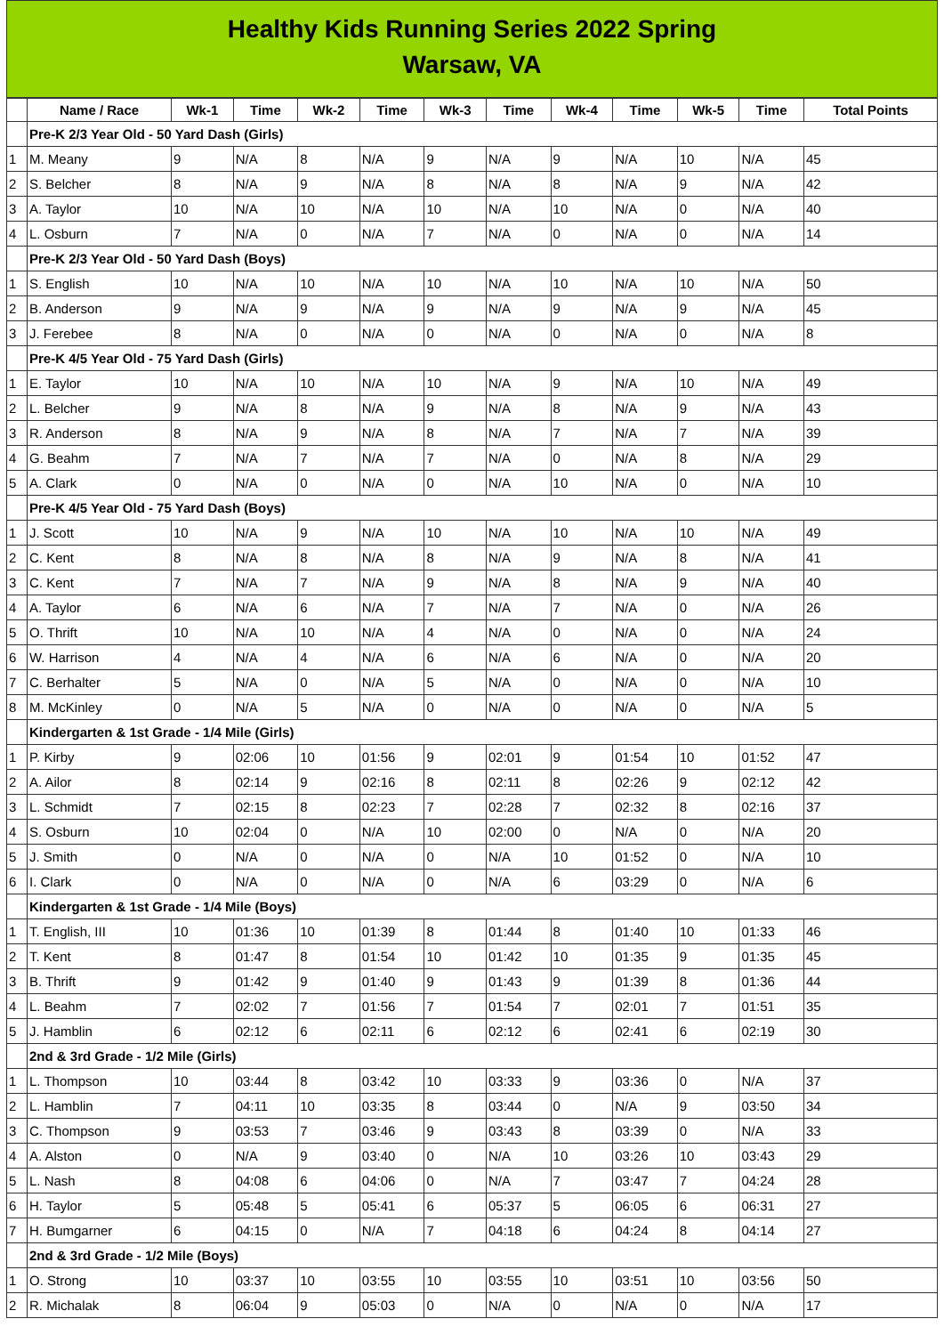Healthy Kids Running Series 2022 Spring
Warsaw, VA
| | Name / Race | Wk-1 | Time | Wk-2 | Time | Wk-3 | Time | Wk-4 | Time | Wk-5 | Time | Total Points |
| --- | --- | --- | --- | --- | --- | --- | --- | --- | --- | --- | --- | --- |
| | Pre-K 2/3 Year Old - 50 Yard Dash (Girls) | | | | | | | | | | | |
| 1 | M. Meany | 9 | N/A | 8 | N/A | 9 | N/A | 9 | N/A | 10 | N/A | 45 |
| 2 | S. Belcher | 8 | N/A | 9 | N/A | 8 | N/A | 8 | N/A | 9 | N/A | 42 |
| 3 | A. Taylor | 10 | N/A | 10 | N/A | 10 | N/A | 10 | N/A | 0 | N/A | 40 |
| 4 | L. Osburn | 7 | N/A | 0 | N/A | 7 | N/A | 0 | N/A | 0 | N/A | 14 |
| | Pre-K 2/3 Year Old - 50 Yard Dash (Boys) | | | | | | | | | | | |
| 1 | S. English | 10 | N/A | 10 | N/A | 10 | N/A | 10 | N/A | 10 | N/A | 50 |
| 2 | B. Anderson | 9 | N/A | 9 | N/A | 9 | N/A | 9 | N/A | 9 | N/A | 45 |
| 3 | J. Ferebee | 8 | N/A | 0 | N/A | 0 | N/A | 0 | N/A | 0 | N/A | 8 |
| | Pre-K 4/5 Year Old - 75 Yard Dash (Girls) | | | | | | | | | | | |
| 1 | E. Taylor | 10 | N/A | 10 | N/A | 10 | N/A | 9 | N/A | 10 | N/A | 49 |
| 2 | L. Belcher | 9 | N/A | 8 | N/A | 9 | N/A | 8 | N/A | 9 | N/A | 43 |
| 3 | R. Anderson | 8 | N/A | 9 | N/A | 8 | N/A | 7 | N/A | 7 | N/A | 39 |
| 4 | G. Beahm | 7 | N/A | 7 | N/A | 7 | N/A | 0 | N/A | 8 | N/A | 29 |
| 5 | A. Clark | 0 | N/A | 0 | N/A | 0 | N/A | 10 | N/A | 0 | N/A | 10 |
| | Pre-K 4/5 Year Old - 75 Yard Dash (Boys) | | | | | | | | | | | |
| 1 | J. Scott | 10 | N/A | 9 | N/A | 10 | N/A | 10 | N/A | 10 | N/A | 49 |
| 2 | C. Kent | 8 | N/A | 8 | N/A | 8 | N/A | 9 | N/A | 8 | N/A | 41 |
| 3 | C. Kent | 7 | N/A | 7 | N/A | 9 | N/A | 8 | N/A | 9 | N/A | 40 |
| 4 | A. Taylor | 6 | N/A | 6 | N/A | 7 | N/A | 7 | N/A | 0 | N/A | 26 |
| 5 | O. Thrift | 10 | N/A | 10 | N/A | 4 | N/A | 0 | N/A | 0 | N/A | 24 |
| 6 | W. Harrison | 4 | N/A | 4 | N/A | 6 | N/A | 6 | N/A | 0 | N/A | 20 |
| 7 | C. Berhalter | 5 | N/A | 0 | N/A | 5 | N/A | 0 | N/A | 0 | N/A | 10 |
| 8 | M. McKinley | 0 | N/A | 5 | N/A | 0 | N/A | 0 | N/A | 0 | N/A | 5 |
| | Kindergarten & 1st Grade - 1/4 Mile (Girls) | | | | | | | | | | | |
| 1 | P. Kirby | 9 | 02:06 | 10 | 01:56 | 9 | 02:01 | 9 | 01:54 | 10 | 01:52 | 47 |
| 2 | A. Ailor | 8 | 02:14 | 9 | 02:16 | 8 | 02:11 | 8 | 02:26 | 9 | 02:12 | 42 |
| 3 | L. Schmidt | 7 | 02:15 | 8 | 02:23 | 7 | 02:28 | 7 | 02:32 | 8 | 02:16 | 37 |
| 4 | S. Osburn | 10 | 02:04 | 0 | N/A | 10 | 02:00 | 0 | N/A | 0 | N/A | 20 |
| 5 | J. Smith | 0 | N/A | 0 | N/A | 0 | N/A | 10 | 01:52 | 0 | N/A | 10 |
| 6 | I. Clark | 0 | N/A | 0 | N/A | 0 | N/A | 6 | 03:29 | 0 | N/A | 6 |
| | Kindergarten & 1st Grade - 1/4 Mile (Boys) | | | | | | | | | | | |
| 1 | T. English, III | 10 | 01:36 | 10 | 01:39 | 8 | 01:44 | 8 | 01:40 | 10 | 01:33 | 46 |
| 2 | T. Kent | 8 | 01:47 | 8 | 01:54 | 10 | 01:42 | 10 | 01:35 | 9 | 01:35 | 45 |
| 3 | B. Thrift | 9 | 01:42 | 9 | 01:40 | 9 | 01:43 | 9 | 01:39 | 8 | 01:36 | 44 |
| 4 | L. Beahm | 7 | 02:02 | 7 | 01:56 | 7 | 01:54 | 7 | 02:01 | 7 | 01:51 | 35 |
| 5 | J. Hamblin | 6 | 02:12 | 6 | 02:11 | 6 | 02:12 | 6 | 02:41 | 6 | 02:19 | 30 |
| | 2nd & 3rd Grade - 1/2 Mile (Girls) | | | | | | | | | | | |
| 1 | L. Thompson | 10 | 03:44 | 8 | 03:42 | 10 | 03:33 | 9 | 03:36 | 0 | N/A | 37 |
| 2 | L. Hamblin | 7 | 04:11 | 10 | 03:35 | 8 | 03:44 | 0 | N/A | 9 | 03:50 | 34 |
| 3 | C. Thompson | 9 | 03:53 | 7 | 03:46 | 9 | 03:43 | 8 | 03:39 | 0 | N/A | 33 |
| 4 | A. Alston | 0 | N/A | 9 | 03:40 | 0 | N/A | 10 | 03:26 | 10 | 03:43 | 29 |
| 5 | L. Nash | 8 | 04:08 | 6 | 04:06 | 0 | N/A | 7 | 03:47 | 7 | 04:24 | 28 |
| 6 | H. Taylor | 5 | 05:48 | 5 | 05:41 | 6 | 05:37 | 5 | 06:05 | 6 | 06:31 | 27 |
| 7 | H. Bumgarner | 6 | 04:15 | 0 | N/A | 7 | 04:18 | 6 | 04:24 | 8 | 04:14 | 27 |
| | 2nd & 3rd Grade - 1/2 Mile (Boys) | | | | | | | | | | | |
| 1 | O. Strong | 10 | 03:37 | 10 | 03:55 | 10 | 03:55 | 10 | 03:51 | 10 | 03:56 | 50 |
| 2 | R. Michalak | 8 | 06:04 | 9 | 05:03 | 0 | N/A | 0 | N/A | 0 | N/A | 17 |